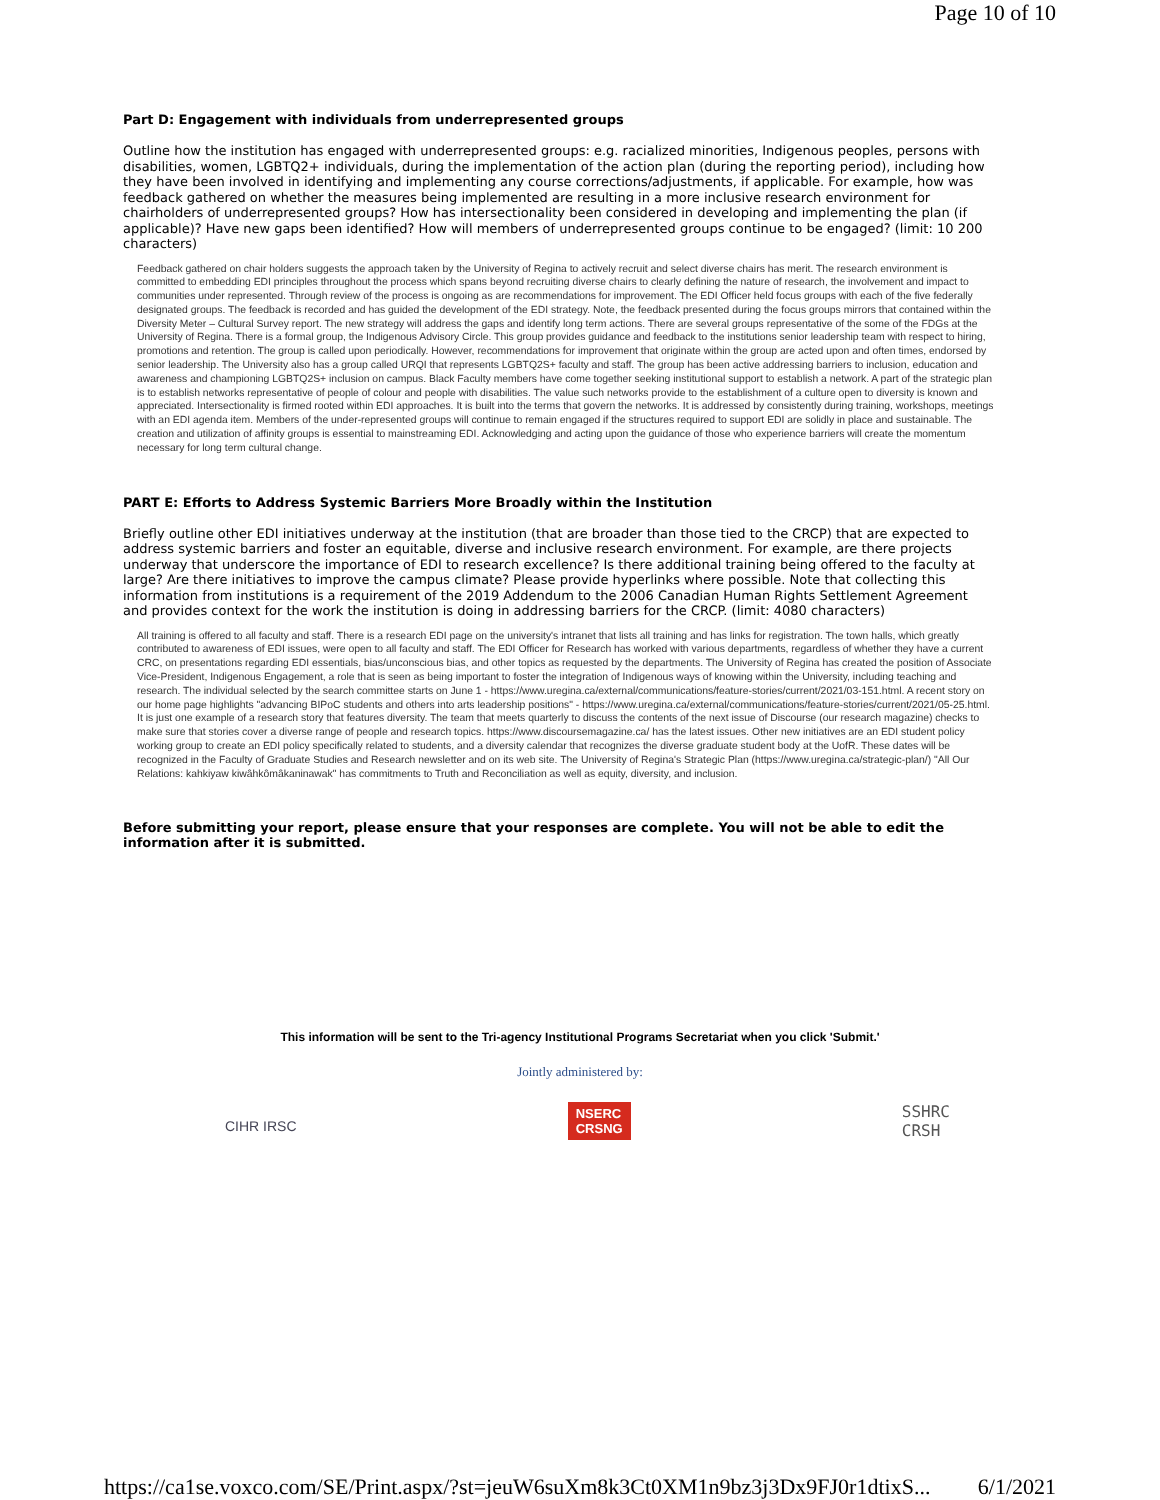Page 10 of 10
Part D: Engagement with individuals from underrepresented groups
Outline how the institution has engaged with underrepresented groups: e.g. racialized minorities, Indigenous peoples, persons with disabilities, women, LGBTQ2+ individuals, during the implementation of the action plan (during the reporting period), including how they have been involved in identifying and implementing any course corrections/adjustments, if applicable. For example, how was feedback gathered on whether the measures being implemented are resulting in a more inclusive research environment for chairholders of underrepresented groups? How has intersectionality been considered in developing and implementing the plan (if applicable)? Have new gaps been identified? How will members of underrepresented groups continue to be engaged? (limit: 10 200 characters)
Feedback gathered on chair holders suggests the approach taken by the University of Regina to actively recruit and select diverse chairs has merit. The research environment is committed to embedding EDI principles throughout the process which spans beyond recruiting diverse chairs to clearly defining the nature of research, the involvement and impact to communities under represented. Through review of the process is ongoing as are recommendations for improvement. The EDI Officer held focus groups with each of the five federally designated groups. The feedback is recorded and has guided the development of the EDI strategy. Note, the feedback presented during the focus groups mirrors that contained within the Diversity Meter – Cultural Survey report. The new strategy will address the gaps and identify long term actions. There are several groups representative of the some of the FDGs at the University of Regina. There is a formal group, the Indigenous Advisory Circle. This group provides guidance and feedback to the institutions senior leadership team with respect to hiring, promotions and retention. The group is called upon periodically. However, recommendations for improvement that originate within the group are acted upon and often times, endorsed by senior leadership. The University also has a group called URQI that represents LGBTQ2S+ faculty and staff. The group has been active addressing barriers to inclusion, education and awareness and championing LGBTQ2S+ inclusion on campus. Black Faculty members have come together seeking institutional support to establish a network. A part of the strategic plan is to establish networks representative of people of colour and people with disabilities. The value such networks provide to the establishment of a culture open to diversity is known and appreciated. Intersectionality is firmed rooted within EDI approaches. It is built into the terms that govern the networks. It is addressed by consistently during training, workshops, meetings with an EDI agenda item. Members of the under-represented groups will continue to remain engaged if the structures required to support EDI are solidly in place and sustainable. The creation and utilization of affinity groups is essential to mainstreaming EDI. Acknowledging and acting upon the guidance of those who experience barriers will create the momentum necessary for long term cultural change.
PART E: Efforts to Address Systemic Barriers More Broadly within the Institution
Briefly outline other EDI initiatives underway at the institution (that are broader than those tied to the CRCP) that are expected to address systemic barriers and foster an equitable, diverse and inclusive research environment. For example, are there projects underway that underscore the importance of EDI to research excellence? Is there additional training being offered to the faculty at large? Are there initiatives to improve the campus climate? Please provide hyperlinks where possible. Note that collecting this information from institutions is a requirement of the 2019 Addendum to the 2006 Canadian Human Rights Settlement Agreement and provides context for the work the institution is doing in addressing barriers for the CRCP. (limit: 4080 characters)
All training is offered to all faculty and staff. There is a research EDI page on the university's intranet that lists all training and has links for registration. The town halls, which greatly contributed to awareness of EDI issues, were open to all faculty and staff. The EDI Officer for Research has worked with various departments, regardless of whether they have a current CRC, on presentations regarding EDI essentials, bias/unconscious bias, and other topics as requested by the departments. The University of Regina has created the position of Associate Vice-President, Indigenous Engagement, a role that is seen as being important to foster the integration of Indigenous ways of knowing within the University, including teaching and research. The individual selected by the search committee starts on June 1 - https://www.uregina.ca/external/communications/feature-stories/current/2021/03-151.html. A recent story on our home page highlights "advancing BIPoC students and others into arts leadership positions" - https://www.uregina.ca/external/communications/feature-stories/current/2021/05-25.html. It is just one example of a research story that features diversity. The team that meets quarterly to discuss the contents of the next issue of Discourse (our research magazine) checks to make sure that stories cover a diverse range of people and research topics. https://www.discoursemagazine.ca/ has the latest issues. Other new initiatives are an EDI student policy working group to create an EDI policy specifically related to students, and a diversity calendar that recognizes the diverse graduate student body at the UofR. These dates will be recognized in the Faculty of Graduate Studies and Research newsletter and on its web site. The University of Regina's Strategic Plan (https://www.uregina.ca/strategic-plan/) "All Our Relations: kahkiyaw kiwâhkômâkaninawak" has commitments to Truth and Reconciliation as well as equity, diversity, and inclusion.
Before submitting your report, please ensure that your responses are complete. You will not be able to edit the information after it is submitted.
This information will be sent to the Tri-agency Institutional Programs Secretariat when you click 'Submit.'
Jointly administered by:
CIHR IRSC
NSERC
CRSNG
SSHRC
CRSH
https://ca1se.voxco.com/SE/Print.aspx/?st=jeuW6suXm8k3Ct0XM1n9bz3j3Dx9FJ0r1dtixS... 6/1/2021